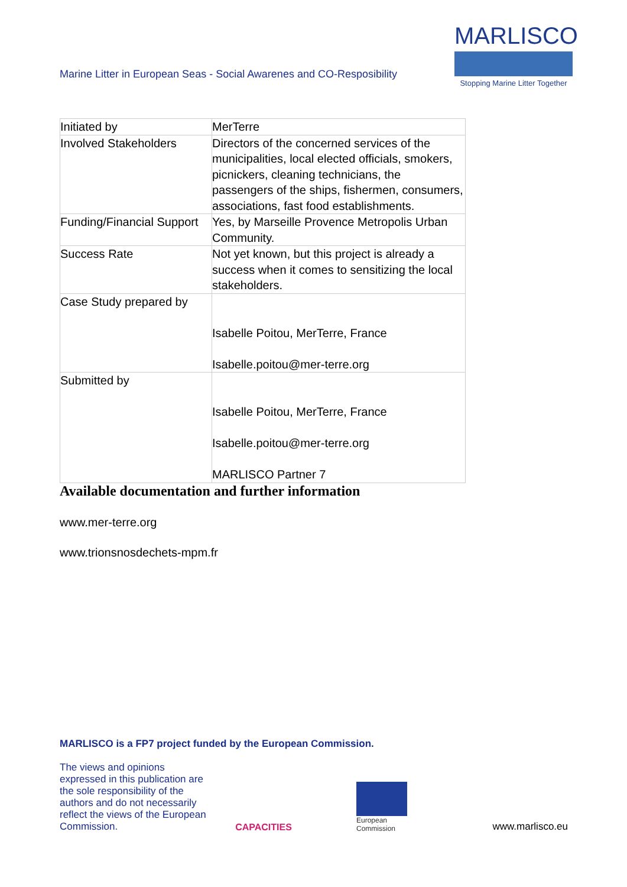Marine Litter in European Seas - Social Awarenes and CO-Resposibility
MARLISCO
Stopping Marine Litter Together
| Initiated by | MerTerre |
| Involved Stakeholders | Directors of the concerned services of the municipalities, local elected officials, smokers, picnickers, cleaning technicians, the passengers of the ships, fishermen, consumers, associations, fast food establishments. |
| Funding/Financial Support | Yes, by Marseille Provence Metropolis Urban Community. |
| Success Rate | Not yet known, but this project is already a success when it comes to sensitizing the local stakeholders. |
| Case Study prepared by | Isabelle Poitou, MerTerre, France Isabelle.poitou@mer-terre.org |
| Submitted by | Isabelle Poitou, MerTerre, France Isabelle.poitou@mer-terre.org MARLISCO Partner 7 |
Available documentation and further information
www.mer-terre.org
www.trionsnosdechets-mpm.fr
MARLISCO is a FP7 project funded by the European Commission.
The views and opinions expressed in this publication are the sole responsibility of the authors and do not necessarily reflect the views of the European Commission.
CAPACITIES
European
Commission
www.marlisco.eu